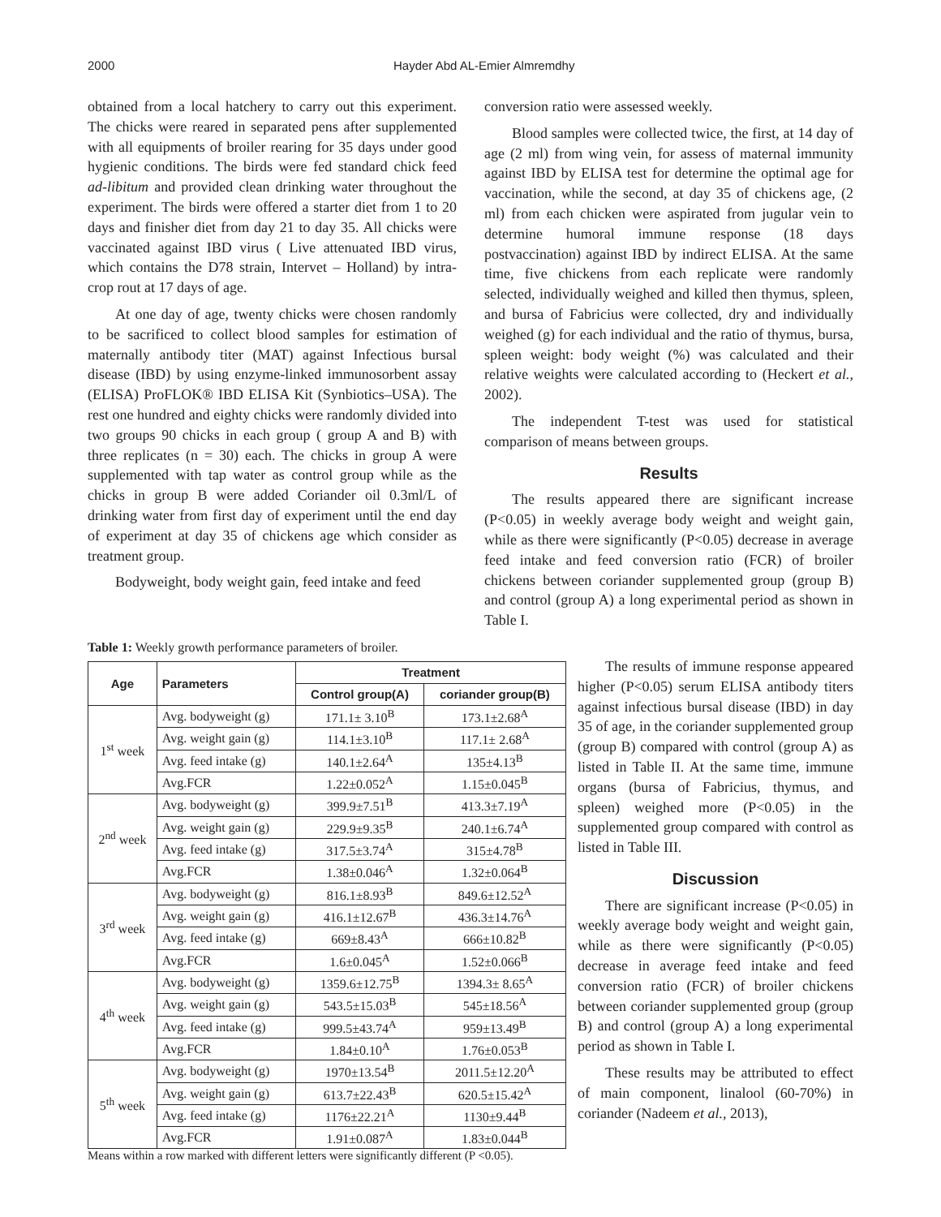2000 Hayder Abd AL-Emier Almremdhy
obtained from a local hatchery to carry out this experiment. The chicks were reared in separated pens after supplemented with all equipments of broiler rearing for 35 days under good hygienic conditions. The birds were fed standard chick feed ad-libitum and provided clean drinking water throughout the experiment. The birds were offered a starter diet from 1 to 20 days and finisher diet from day 21 to day 35. All chicks were vaccinated against IBD virus ( Live attenuated IBD virus, which contains the D78 strain, Intervet – Holland) by intra-crop rout at 17 days of age.
At one day of age, twenty chicks were chosen randomly to be sacrificed to collect blood samples for estimation of maternally antibody titer (MAT) against Infectious bursal disease (IBD) by using enzyme-linked immunosorbent assay (ELISA) ProFLOK® IBD ELISA Kit (Synbiotics–USA). The rest one hundred and eighty chicks were randomly divided into two groups 90 chicks in each group ( group A and B) with three replicates (n = 30) each. The chicks in group A were supplemented with tap water as control group while as the chicks in group B were added Coriander oil 0.3ml/L of drinking water from first day of experiment until the end day of experiment at day 35 of chickens age which consider as treatment group.
Bodyweight, body weight gain, feed intake and feed
conversion ratio were assessed weekly.
Blood samples were collected twice, the first, at 14 day of age (2 ml) from wing vein, for assess of maternal immunity against IBD by ELISA test for determine the optimal age for vaccination, while the second, at day 35 of chickens age, (2 ml) from each chicken were aspirated from jugular vein to determine humoral immune response (18 days postvaccination) against IBD by indirect ELISA. At the same time, five chickens from each replicate were randomly selected, individually weighed and killed then thymus, spleen, and bursa of Fabricius were collected, dry and individually weighed (g) for each individual and the ratio of thymus, bursa, spleen weight: body weight (%) was calculated and their relative weights were calculated according to (Heckert et al., 2002).
The independent T-test was used for statistical comparison of means between groups.
Results
The results appeared there are significant increase (P<0.05) in weekly average body weight and weight gain, while as there were significantly (P<0.05) decrease in average feed intake and feed conversion ratio (FCR) of broiler chickens between coriander supplemented group (group B) and control (group A) a long experimental period as shown in Table I.
Table 1: Weekly growth performance parameters of broiler.
| Age | Parameters | Treatment | |
| --- | --- | --- | --- |
| | | Control group(A) | coriander group(B) |
| 1<sup>st</sup> week | Avg. bodyweight (g) | 171.1± 3.10<sup>B</sup> | 173.1±2.68<sup>A</sup> |
| | Avg. weight gain (g) | 114.1±3.10<sup>B</sup> | 117.1± 2.68<sup>A</sup> |
| | Avg. feed intake (g) | 140.1±2.64<sup>A</sup> | 135±4.13<sup>B</sup> |
| | Avg.FCR | 1.22±0.052<sup>A</sup> | 1.15±0.045<sup>B</sup> |
| 2<sup>nd</sup> week | Avg. bodyweight (g) | 399.9±7.51<sup>B</sup> | 413.3±7.19<sup>A</sup> |
| | Avg. weight gain (g) | 229.9±9.35<sup>B</sup> | 240.1±6.74<sup>A</sup> |
| | Avg. feed intake (g) | 317.5±3.74<sup>A</sup> | 315±4.78<sup>B</sup> |
| | Avg.FCR | 1.38±0.046<sup>A</sup> | 1.32±0.064<sup>B</sup> |
| 3<sup>rd</sup> week | Avg. bodyweight (g) | 816.1±8.93<sup>B</sup> | 849.6±12.52<sup>A</sup> |
| | Avg. weight gain (g) | 416.1±12.67<sup>B</sup> | 436.3±14.76<sup>A</sup> |
| | Avg. feed intake (g) | 669±8.43<sup>A</sup> | 666±10.82<sup>B</sup> |
| | Avg.FCR | 1.6±0.045<sup>A</sup> | 1.52±0.066<sup>B</sup> |
| 4<sup>th</sup> week | Avg. bodyweight (g) | 1359.6±12.75<sup>B</sup> | 1394.3± 8.65<sup>A</sup> |
| | Avg. weight gain (g) | 543.5±15.03<sup>B</sup> | 545±18.56<sup>A</sup> |
| | Avg. feed intake (g) | 999.5±43.74<sup>A</sup> | 959±13.49<sup>B</sup> |
| | Avg.FCR | 1.84±0.10<sup>A</sup> | 1.76±0.053<sup>B</sup> |
| 5<sup>th</sup> week | Avg. bodyweight (g) | 1970±13.54<sup>B</sup> | 2011.5±12.20<sup>A</sup> |
| | Avg. weight gain (g) | 613.7±22.43<sup>B</sup> | 620.5±15.42<sup>A</sup> |
| | Avg. feed intake (g) | 1176±22.21<sup>A</sup> | 1130±9.44<sup>B</sup> |
| | Avg.FCR | 1.91±0.087<sup>A</sup> | 1.83±0.044<sup>B</sup> |
Means within a row marked with different letters were significantly different (P <0.05).
The results of immune response appeared higher (P<0.05) serum ELISA antibody titers against infectious bursal disease (IBD) in day 35 of age, in the coriander supplemented group (group B) compared with control (group A) as listed in Table II. At the same time, immune organs (bursa of Fabricius, thymus, and spleen) weighed more (P<0.05) in the supplemented group compared with control as listed in Table III.
Discussion
There are significant increase (P<0.05) in weekly average body weight and weight gain, while as there were significantly (P<0.05) decrease in average feed intake and feed conversion ratio (FCR) of broiler chickens between coriander supplemented group (group B) and control (group A) a long experimental period as shown in Table I.
These results may be attributed to effect of main component, linalool (60-70%) in coriander (Nadeem et al., 2013),